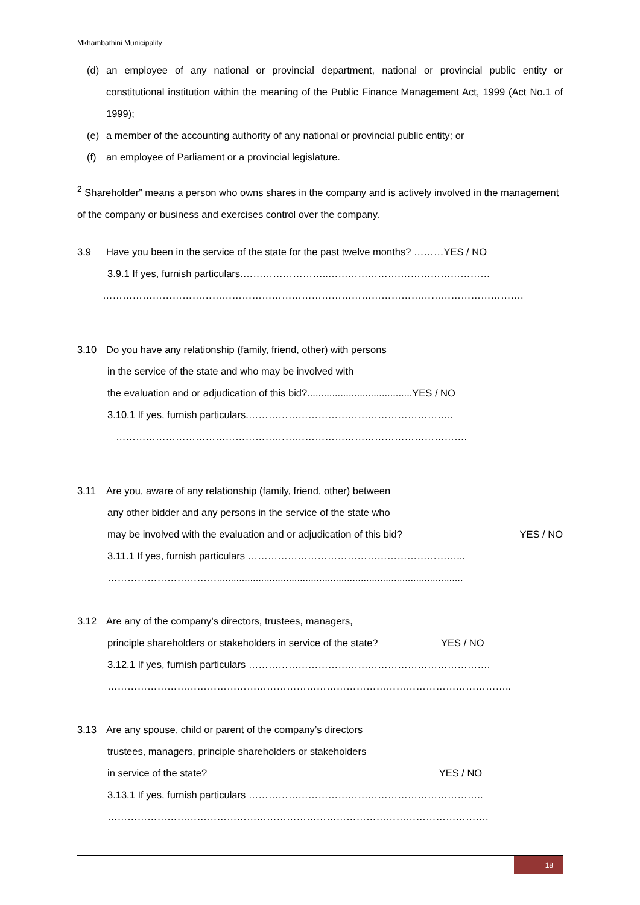Mkhambathini Municipality
(d) an employee of any national or provincial department, national or provincial public entity or constitutional institution within the meaning of the Public Finance Management Act, 1999 (Act No.1 of 1999);
(e) a member of the accounting authority of any national or provincial public entity; or
(f) an employee of Parliament or a provincial legislature.
<sup>2</sup> Shareholder” means a person who owns shares in the company and is actively involved in the management of the company or business and exercises control over the company.
3.9 Have you been in the service of the state for the past twelve months? ………YES / NO
3.9.1 If yes, furnish particulars.……………………..………………….………………………
……………………………………………………………………………………………………………….
3.10 Do you have any relationship (family, friend, other) with persons
in the service of the state and who may be involved with
the evaluation and or adjudication of this bid?......................................YES / NO
3.10.1 If yes, furnish particulars.……………………………………………………..
…………………………………………………………………………………………….
3.11 Are you, aware of any relationship (family, friend, other) between
any other bidder and any persons in the service of the state who
may be involved with the evaluation and or adjudication of this bid? YES / NO
3.11.1 If yes, furnish particulars ………………………………………………………...
…………………………….........................................................................................
3.12 Are any of the company’s directors, trustees, managers,
principle shareholders or stakeholders in service of the state? YES / NO
3.12.1 If yes, furnish particulars ……………………………………………………………….
…………………………………………………………………………………………………………..
3.13 Are any spouse, child or parent of the company’s directors
trustees, managers, principle shareholders or stakeholders
in service of the state? YES / NO
3.13.1 If yes, furnish particulars ……………………………………………………………..
…………………………………………………………………………………………………….
18